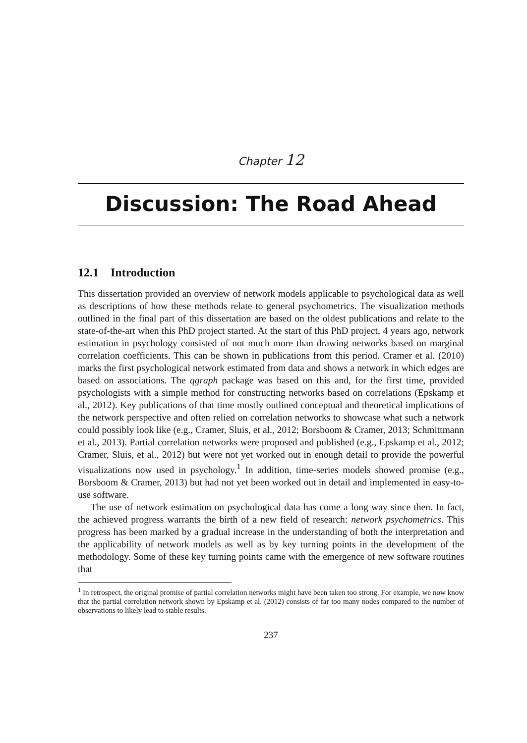Chapter 12
Discussion: The Road Ahead
12.1 Introduction
This dissertation provided an overview of network models applicable to psychological data as well as descriptions of how these methods relate to general psychometrics. The visualization methods outlined in the final part of this dissertation are based on the oldest publications and relate to the state-of-the-art when this PhD project started. At the start of this PhD project, 4 years ago, network estimation in psychology consisted of not much more than drawing networks based on marginal correlation coefficients. This can be shown in publications from this period. Cramer et al. (2010) marks the first psychological network estimated from data and shows a network in which edges are based on associations. The qgraph package was based on this and, for the first time, provided psychologists with a simple method for constructing networks based on correlations (Epskamp et al., 2012). Key publications of that time mostly outlined conceptual and theoretical implications of the network perspective and often relied on correlation networks to showcase what such a network could possibly look like (e.g., Cramer, Sluis, et al., 2012; Borsboom & Cramer, 2013; Schmittmann et al., 2013). Partial correlation networks were proposed and published (e.g., Epskamp et al., 2012; Cramer, Sluis, et al., 2012) but were not yet worked out in enough detail to provide the powerful visualizations now used in psychology.<sup>1</sup> In addition, time-series models showed promise (e.g., Borsboom & Cramer, 2013) but had not yet been worked out in detail and implemented in easy-to-use software.
The use of network estimation on psychological data has come a long way since then. In fact, the achieved progress warrants the birth of a new field of research: network psychometrics. This progress has been marked by a gradual increase in the understanding of both the interpretation and the applicability of network models as well as by key turning points in the development of the methodology. Some of these key turning points came with the emergence of new software routines that
<sup>1</sup> In retrospect, the original promise of partial correlation networks might have been taken too strong. For example, we now know that the partial correlation network shown by Epskamp et al. (2012) consists of far too many nodes compared to the number of observations to likely lead to stable results.
237